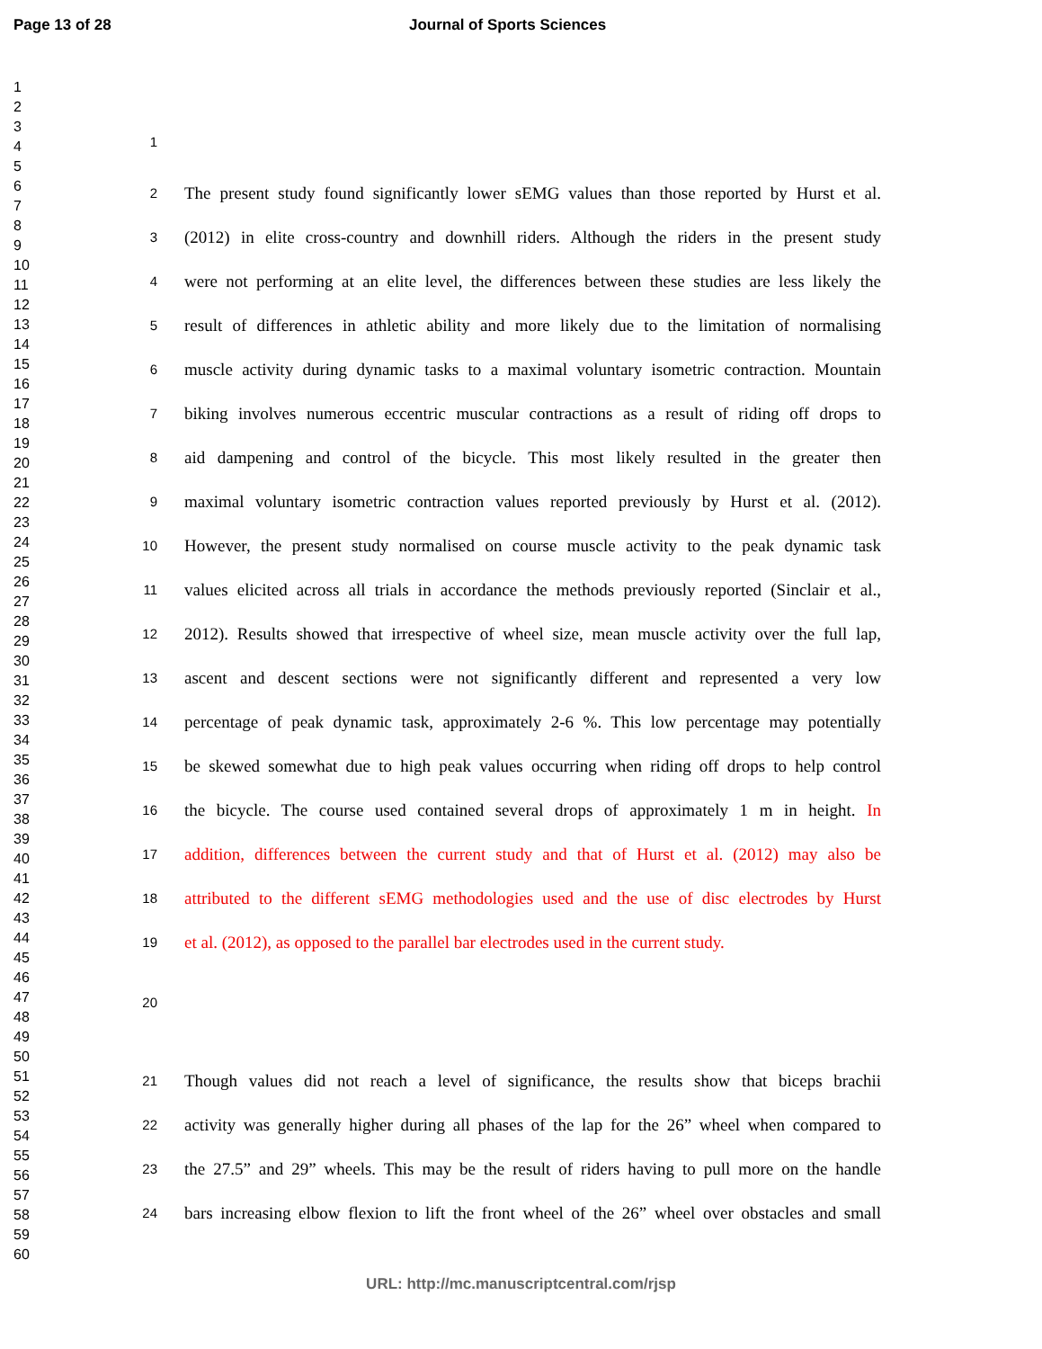Page 13 of 28 Journal of Sports Sciences
1
2
3
4
5
6
7
8
9
10
11
12
13
14
15
16
17
18
19
20
21
22
23
24
25
26
27
28
29
30
31
32
33
34
35
36
37
38
39
40
41
42
43
44
45
46
47
48
49
50
51
52
53
54
55
56
57
58
59
60
1
2 The present study found significantly lower sEMG values than those reported by Hurst et al.
3 (2012) in elite cross-country and downhill riders. Although the riders in the present study
4 were not performing at an elite level, the differences between these studies are less likely the
5 result of differences in athletic ability and more likely due to the limitation of normalising
6 muscle activity during dynamic tasks to a maximal voluntary isometric contraction. Mountain
7 biking involves numerous eccentric muscular contractions as a result of riding off drops to
8 aid dampening and control of the bicycle. This most likely resulted in the greater then
9 maximal voluntary isometric contraction values reported previously by Hurst et al. (2012).
10 However, the present study normalised on course muscle activity to the peak dynamic task
11 values elicited across all trials in accordance the methods previously reported (Sinclair et al.,
12 2012). Results showed that irrespective of wheel size, mean muscle activity over the full lap,
13 ascent and descent sections were not significantly different and represented a very low
14 percentage of peak dynamic task, approximately 2-6 %. This low percentage may potentially
15 be skewed somewhat due to high peak values occurring when riding off drops to help control
16 the bicycle. The course used contained several drops of approximately 1 m in height. In
17 addition, differences between the current study and that of Hurst et al. (2012) may also be
18 attributed to the different sEMG methodologies used and the use of disc electrodes by Hurst
19 et al. (2012), as opposed to the parallel bar electrodes used in the current study.
20
21 Though values did not reach a level of significance, the results show that biceps brachii
22 activity was generally higher during all phases of the lap for the 26” wheel when compared to
23 the 27.5” and 29” wheels. This may be the result of riders having to pull more on the handle
24 bars increasing elbow flexion to lift the front wheel of the 26” wheel over obstacles and small
URL: http://mc.manuscriptcentral.com/rjsp